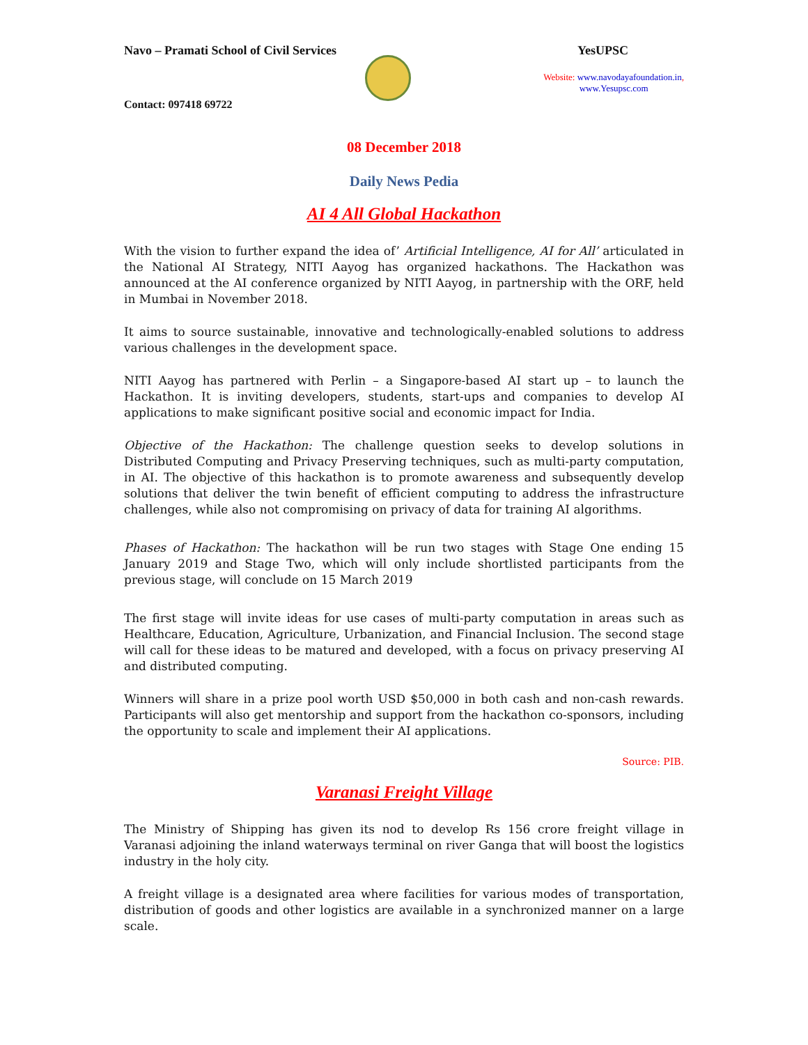Navo – Pramati School of Civil Services
YesUPSC
Contact: 097418 69722
Website: www.navodayafoundation.in,
www.Yesupsc.com
08 December 2018
Daily News Pedia
AI 4 All Global Hackathon
With the vision to further expand the idea of’ Artificial Intelligence, AI for All’ articulated in the National AI Strategy, NITI Aayog has organized hackathons. The Hackathon was announced at the AI conference organized by NITI Aayog, in partnership with the ORF, held in Mumbai in November 2018.
It aims to source sustainable, innovative and technologically-enabled solutions to address various challenges in the development space.
NITI Aayog has partnered with Perlin – a Singapore-based AI start up – to launch the Hackathon. It is inviting developers, students, start-ups and companies to develop AI applications to make significant positive social and economic impact for India.
Objective of the Hackathon: The challenge question seeks to develop solutions in Distributed Computing and Privacy Preserving techniques, such as multi-party computation, in AI. The objective of this hackathon is to promote awareness and subsequently develop solutions that deliver the twin benefit of efficient computing to address the infrastructure challenges, while also not compromising on privacy of data for training AI algorithms.
Phases of Hackathon: The hackathon will be run two stages with Stage One ending 15 January 2019 and Stage Two, which will only include shortlisted participants from the previous stage, will conclude on 15 March 2019
The first stage will invite ideas for use cases of multi-party computation in areas such as Healthcare, Education, Agriculture, Urbanization, and Financial Inclusion. The second stage will call for these ideas to be matured and developed, with a focus on privacy preserving AI and distributed computing.
Winners will share in a prize pool worth USD $50,000 in both cash and non-cash rewards. Participants will also get mentorship and support from the hackathon co-sponsors, including the opportunity to scale and implement their AI applications.
Source: PIB.
Varanasi Freight Village
The Ministry of Shipping has given its nod to develop Rs 156 crore freight village in Varanasi adjoining the inland waterways terminal on river Ganga that will boost the logistics industry in the holy city.
A freight village is a designated area where facilities for various modes of transportation, distribution of goods and other logistics are available in a synchronized manner on a large scale.